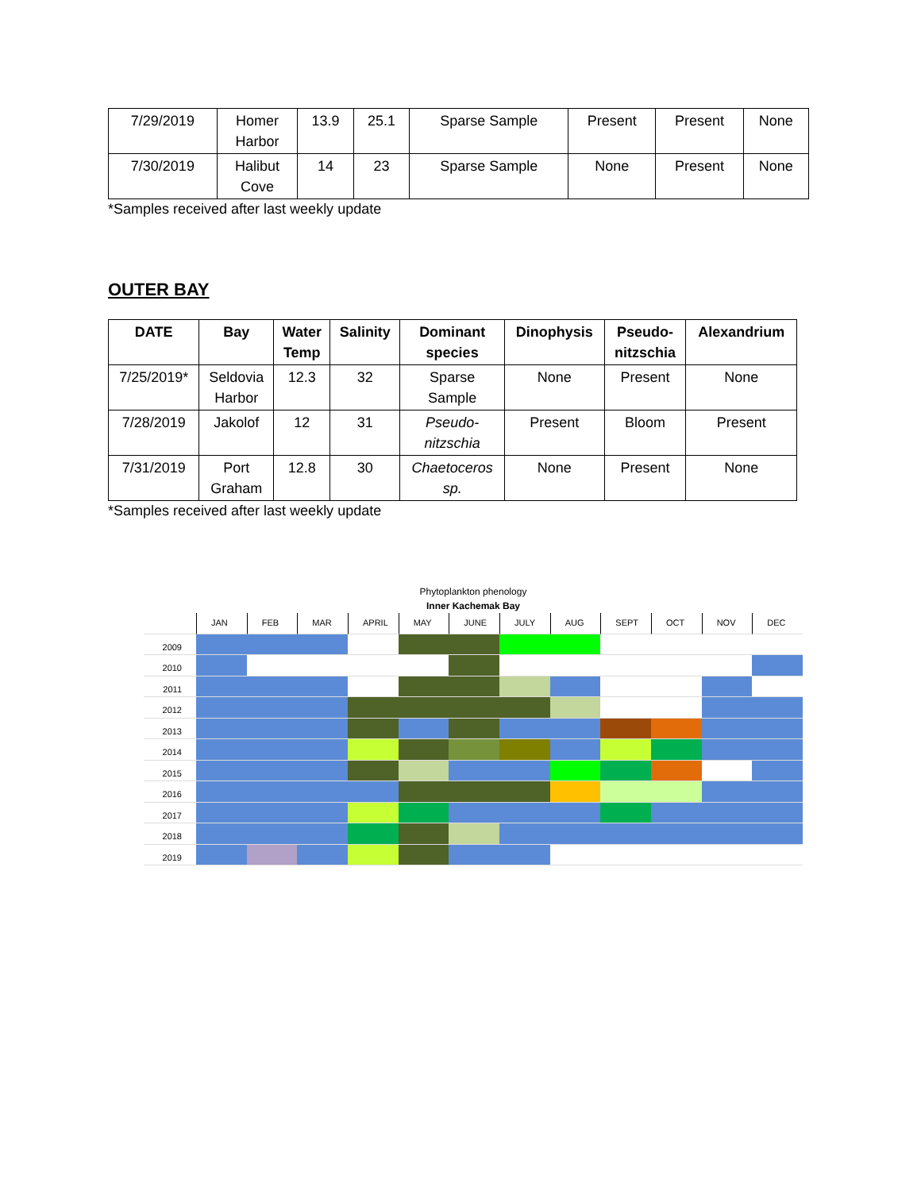| 7/29/2019 | Homer Harbor | 13.9 | 25.1 | Sparse Sample | Present | Present | None |
| 7/30/2019 | Halibut Cove | 14 | 23 | Sparse Sample | None | Present | None |
*Samples received after last weekly update
OUTER BAY
| DATE | Bay | Water Temp | Salinity | Dominant species | Dinophysis | Pseudo- nitzschia | Alexandrium |
| --- | --- | --- | --- | --- | --- | --- | --- |
| 7/25/2019* | Seldovia Harbor | 12.3 | 32 | Sparse Sample | None | Present | None |
| 7/28/2019 | Jakolof | 12 | 31 | Pseudo- nitzschia | Present | Bloom | Present |
| 7/31/2019 | Port Graham | 12.8 | 30 | Chaetoceros sp. | None | Present | None |
*Samples received after last weekly update
Phytoplankton phenology
Inner Kachemak Bay
JAN
FEB
MAR
APRIL
MAY
JUNE
JULY
AUG
SEPT
OCT
NOV
DEC
2009
2010
2011
2012
2013
2014
2015
2016
2017
2018
2019